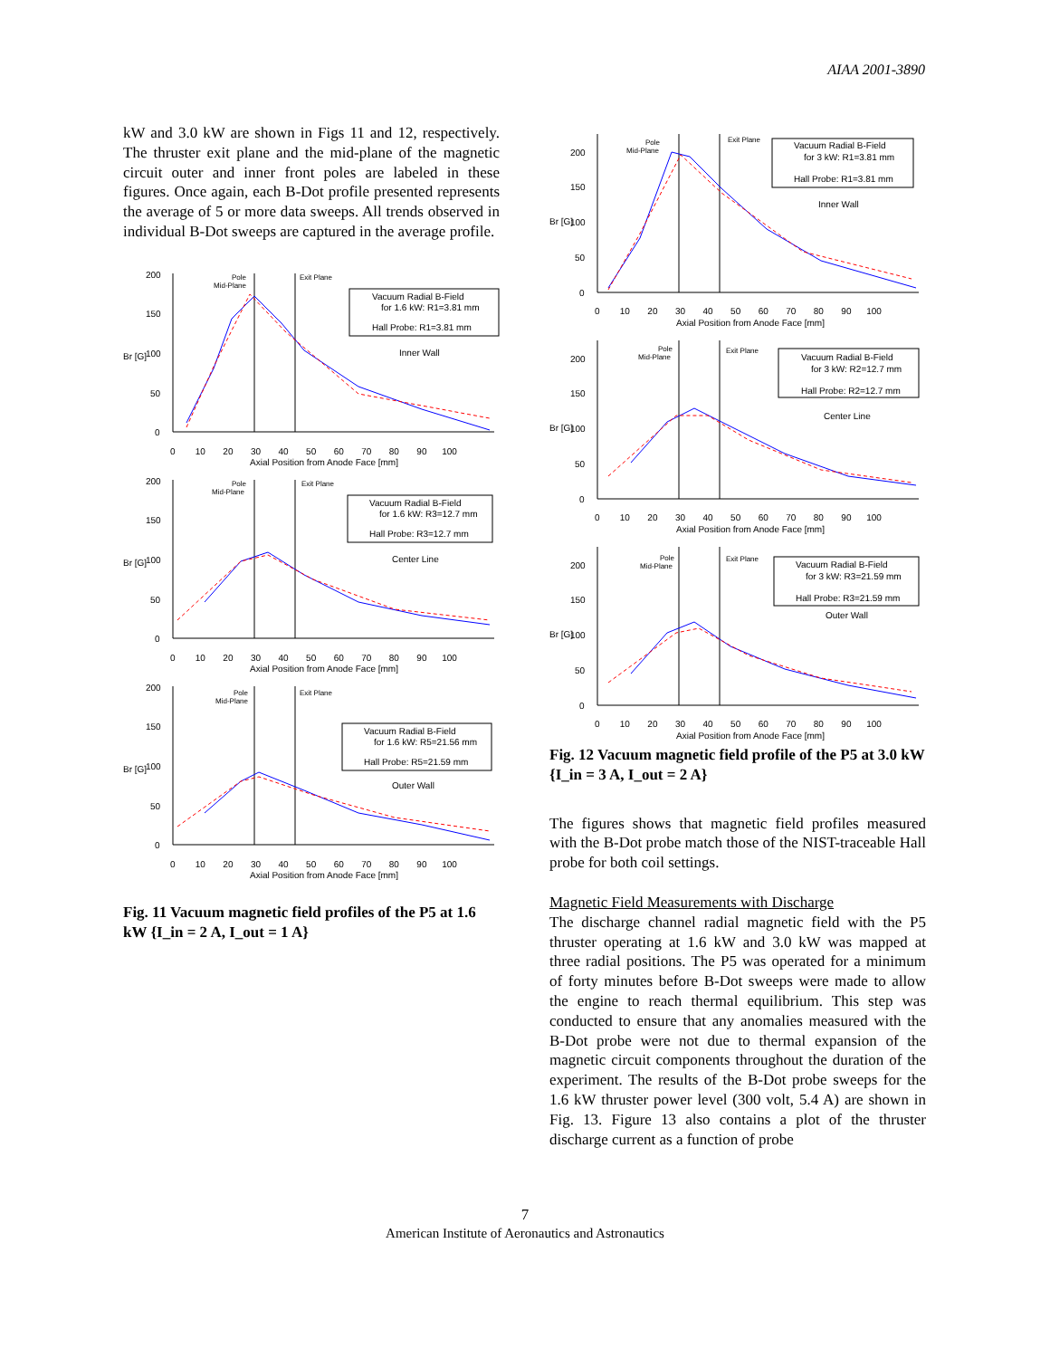AIAA 2001-3890
kW and 3.0 kW are shown in Figs 11 and 12, respectively. The thruster exit plane and the mid-plane of the magnetic circuit outer and inner front poles are labeled in these figures. Once again, each B-Dot profile presented represents the average of 5 or more data sweeps. All trends observed in individual B-Dot sweeps are captured in the average profile.
Br [G]
200
150
100
50
0
0 10 20 30 40 50 60 70 80 90 100
Axial Position from Anode Face [mm]
Pole
Mid-Plane
Exit Plane
Vacuum Radial B-Field
for 1.6 kW: R1=3.81 mm
Hall Probe: R1=3.81 mm
Inner Wall
Br [G]
200
150
100
50
0
0 10 20 30 40 50 60 70 80 90 100
Axial Position from Anode Face [mm]
Pole
Mid-Plane
Exit Plane
Vacuum Radial B-Field
for 1.6 kW: R3=12.7 mm
Hall Probe: R3=12.7 mm
Center Line
Br [G]
200
150
100
50
0
0 10 20 30 40 50 60 70 80 90 100
Axial Position from Anode Face [mm]
Pole
Mid-Plane
Exit Plane
Vacuum Radial B-Field
for 1.6 kW: R5=21.56 mm
Hall Probe: R5=21.59 mm
Outer Wall
Fig. 11 Vacuum magnetic field profiles of the P5 at 1.6 kW {I_in = 2 A, I_out = 1 A}
Br [G]
200
150
100
50
0
0 10 20 30 40 50 60 70 80 90 100
Axial Position from Anode Face [mm]
Pole
Mid-Plane
Exit Plane
Vacuum Radial B-Field
for 3 kW: R1=3.81 mm
Hall Probe: R1=3.81 mm
Inner Wall
Br [G]
200
150
100
50
0
0 10 20 30 40 50 60 70 80 90 100
Axial Position from Anode Face [mm]
Pole
Mid-Plane
Exit Plane
Vacuum Radial B-Field
for 3 kW: R2=12.7 mm
Hall Probe: R2=12.7 mm
Center Line
Br [G]
200
150
100
50
0
0 10 20 30 40 50 60 70 80 90 100
Axial Position from Anode Face [mm]
Pole
Mid-Plane
Exit Plane
Vacuum Radial B-Field
for 3 kW: R3=21.59 mm
Hall Probe: R3=21.59 mm
Outer Wall
Fig. 12 Vacuum magnetic field profile of the P5 at 3.0 kW {I_in = 3 A, I_out = 2 A}
The figures shows that magnetic field profiles measured with the B-Dot probe match those of the NIST-traceable Hall probe for both coil settings.
Magnetic Field Measurements with Discharge
The discharge channel radial magnetic field with the P5 thruster operating at 1.6 kW and 3.0 kW was mapped at three radial positions. The P5 was operated for a minimum of forty minutes before B-Dot sweeps were made to allow the engine to reach thermal equilibrium. This step was conducted to ensure that any anomalies measured with the B-Dot probe were not due to thermal expansion of the magnetic circuit components throughout the duration of the experiment. The results of the B-Dot probe sweeps for the 1.6 kW thruster power level (300 volt, 5.4 A) are shown in Fig. 13. Figure 13 also contains a plot of the thruster discharge current as a function of probe
7
American Institute of Aeronautics and Astronautics